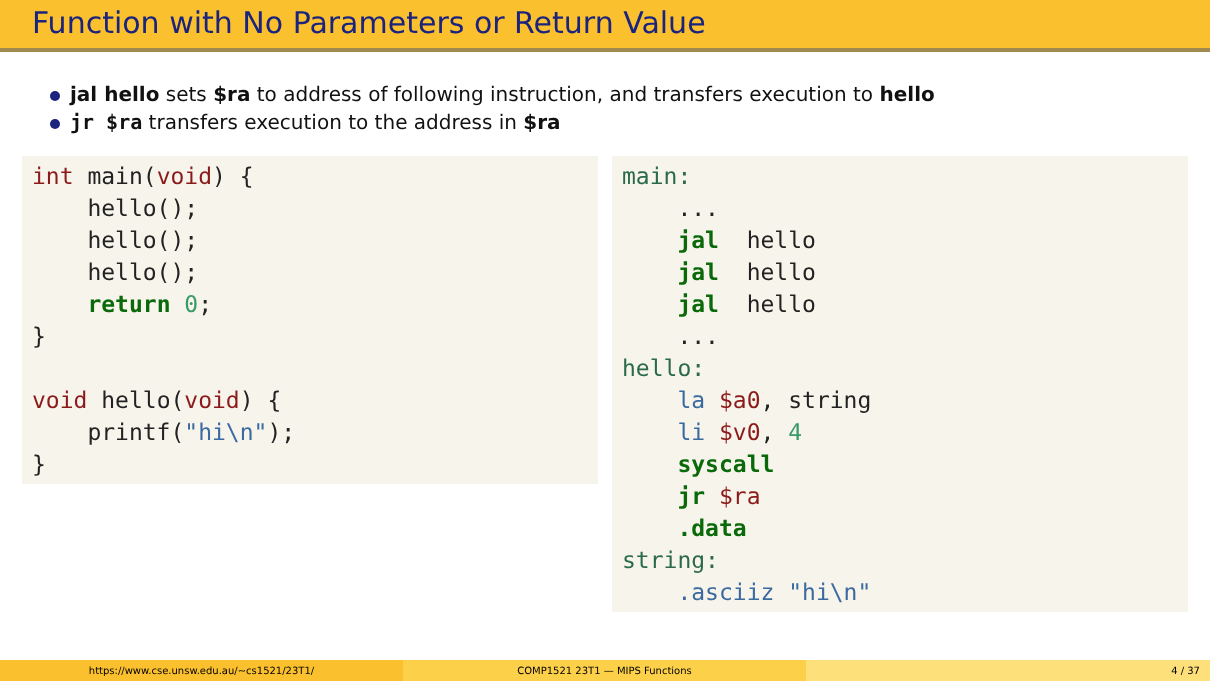Function with No Parameters or Return Value
jal hello sets $ra to address of following instruction, and transfers execution to hello
jr $ra transfers execution to the address in $ra
int main(void) {
    hello();
    hello();
    hello();
    return 0;
}

void hello(void) {
    printf("hi\n");
}
main:
    ...
    jal  hello
    jal  hello
    jal  hello
    ...
hello:
    la $a0, string
    li $v0, 4
    syscall
    jr $ra
    .data
string:
    .asciiz "hi\n"
https://www.cse.unsw.edu.au/~cs1521/23T1/ COMP1521 23T1 — MIPS Functions 4 / 37